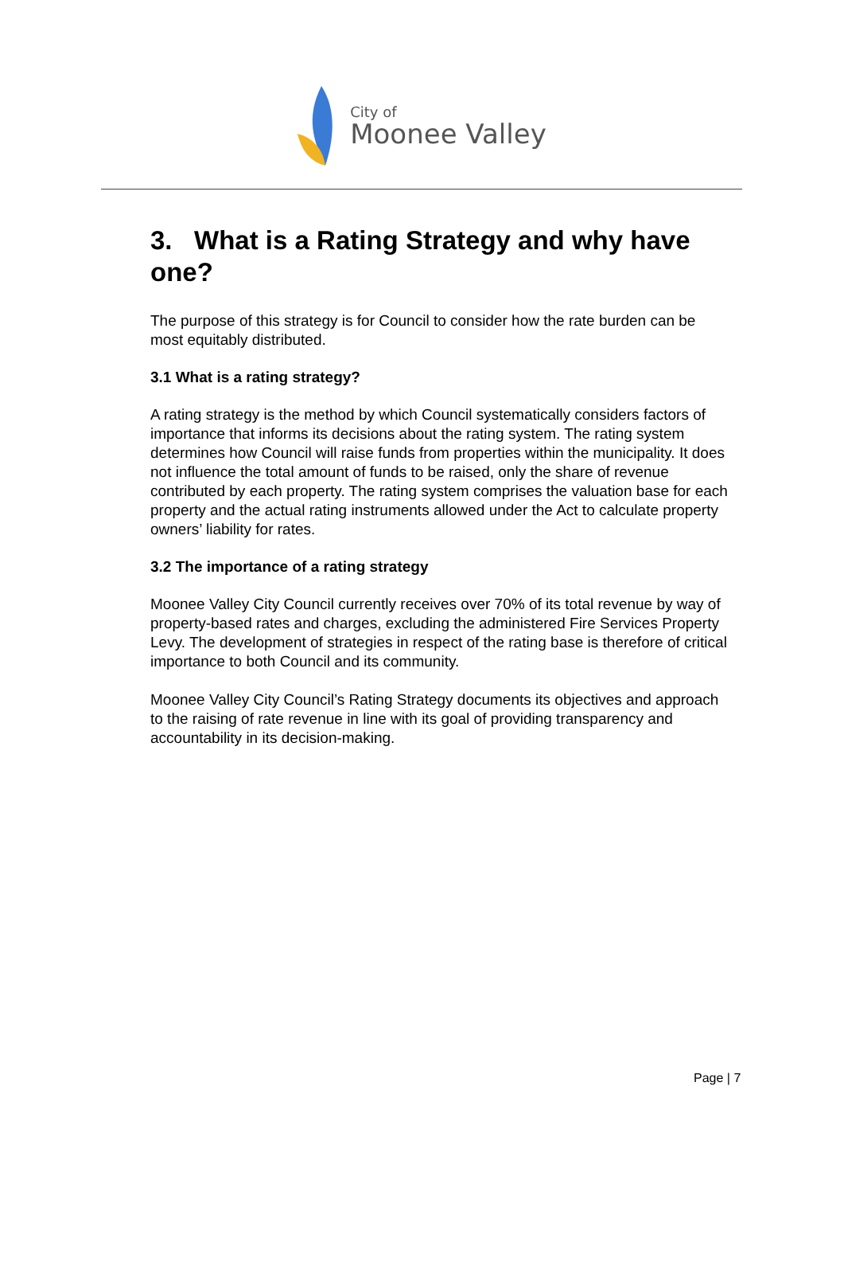City of
Moonee Valley
3. What is a Rating Strategy and why have one?
The purpose of this strategy is for Council to consider how the rate burden can be most equitably distributed.
3.1 What is a rating strategy?
A rating strategy is the method by which Council systematically considers factors of importance that informs its decisions about the rating system. The rating system determines how Council will raise funds from properties within the municipality. It does not influence the total amount of funds to be raised, only the share of revenue contributed by each property. The rating system comprises the valuation base for each property and the actual rating instruments allowed under the Act to calculate property owners’ liability for rates.
3.2 The importance of a rating strategy
Moonee Valley City Council currently receives over 70% of its total revenue by way of property-based rates and charges, excluding the administered Fire Services Property Levy. The development of strategies in respect of the rating base is therefore of critical importance to both Council and its community.
Moonee Valley City Council’s Rating Strategy documents its objectives and approach to the raising of rate revenue in line with its goal of providing transparency and accountability in its decision-making.
Page | 7